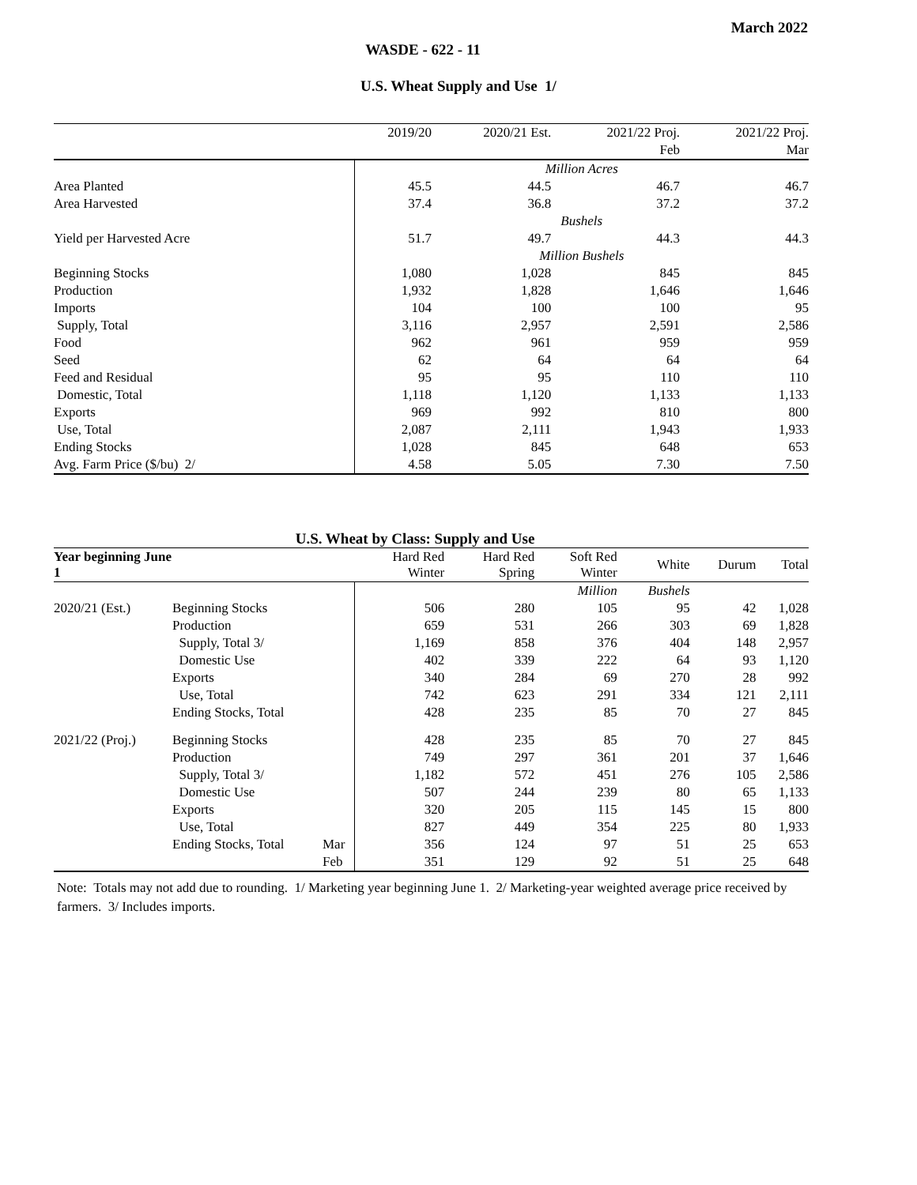March 2022
WASDE - 622 - 11
U.S. Wheat Supply and Use 1/
| | 2019/20 | 2020/21 Est. | 2021/22 Proj. | 2021/22 Proj. |
| --- | --- | --- | --- | --- |
| | | | Feb | Mar |
| | Million Acres | | | |
| Area Planted | 45.5 | 44.5 | 46.7 | 46.7 |
| Area Harvested | 37.4 | 36.8 | 37.2 | 37.2 |
| | Bushels | | | |
| Yield per Harvested Acre | 51.7 | 49.7 | 44.3 | 44.3 |
| | Million Bushels | | | |
| Beginning Stocks | 1,080 | 1,028 | 845 | 845 |
| Production | 1,932 | 1,828 | 1,646 | 1,646 |
| Imports | 104 | 100 | 100 | 95 |
| Supply, Total | 3,116 | 2,957 | 2,591 | 2,586 |
| Food | 962 | 961 | 959 | 959 |
| Seed | 62 | 64 | 64 | 64 |
| Feed and Residual | 95 | 95 | 110 | 110 |
| Domestic, Total | 1,118 | 1,120 | 1,133 | 1,133 |
| Exports | 969 | 992 | 810 | 800 |
| Use, Total | 2,087 | 2,111 | 1,943 | 1,933 |
| Ending Stocks | 1,028 | 845 | 648 | 653 |
| Avg. Farm Price ($/bu) 2/ | 4.58 | 5.05 | 7.30 | 7.50 |
U.S. Wheat by Class: Supply and Use
| Year beginning June 1 | | | Hard Red Winter | Hard Red Spring | Soft Red Winter | White | Durum | Total |
| --- | --- | --- | --- | --- | --- | --- | --- | --- |
| | | | | | Million | Bushels | | |
| 2020/21 (Est.) | Beginning Stocks | | 506 | 280 | 105 | 95 | 42 | 1,028 |
| | Production | | 659 | 531 | 266 | 303 | 69 | 1,828 |
| | Supply, Total 3/ | | 1,169 | 858 | 376 | 404 | 148 | 2,957 |
| | Domestic Use | | 402 | 339 | 222 | 64 | 93 | 1,120 |
| | Exports | | 340 | 284 | 69 | 270 | 28 | 992 |
| | Use, Total | | 742 | 623 | 291 | 334 | 121 | 2,111 |
| | Ending Stocks, Total | | 428 | 235 | 85 | 70 | 27 | 845 |
| 2021/22 (Proj.) | Beginning Stocks | | 428 | 235 | 85 | 70 | 27 | 845 |
| | Production | | 749 | 297 | 361 | 201 | 37 | 1,646 |
| | Supply, Total 3/ | | 1,182 | 572 | 451 | 276 | 105 | 2,586 |
| | Domestic Use | | 507 | 244 | 239 | 80 | 65 | 1,133 |
| | Exports | | 320 | 205 | 115 | 145 | 15 | 800 |
| | Use, Total | | 827 | 449 | 354 | 225 | 80 | 1,933 |
| | Ending Stocks, Total | Mar | 356 | 124 | 97 | 51 | 25 | 653 |
| | | Feb | 351 | 129 | 92 | 51 | 25 | 648 |
Note: Totals may not add due to rounding. 1/ Marketing year beginning June 1. 2/ Marketing-year weighted average price received by farmers. 3/ Includes imports.